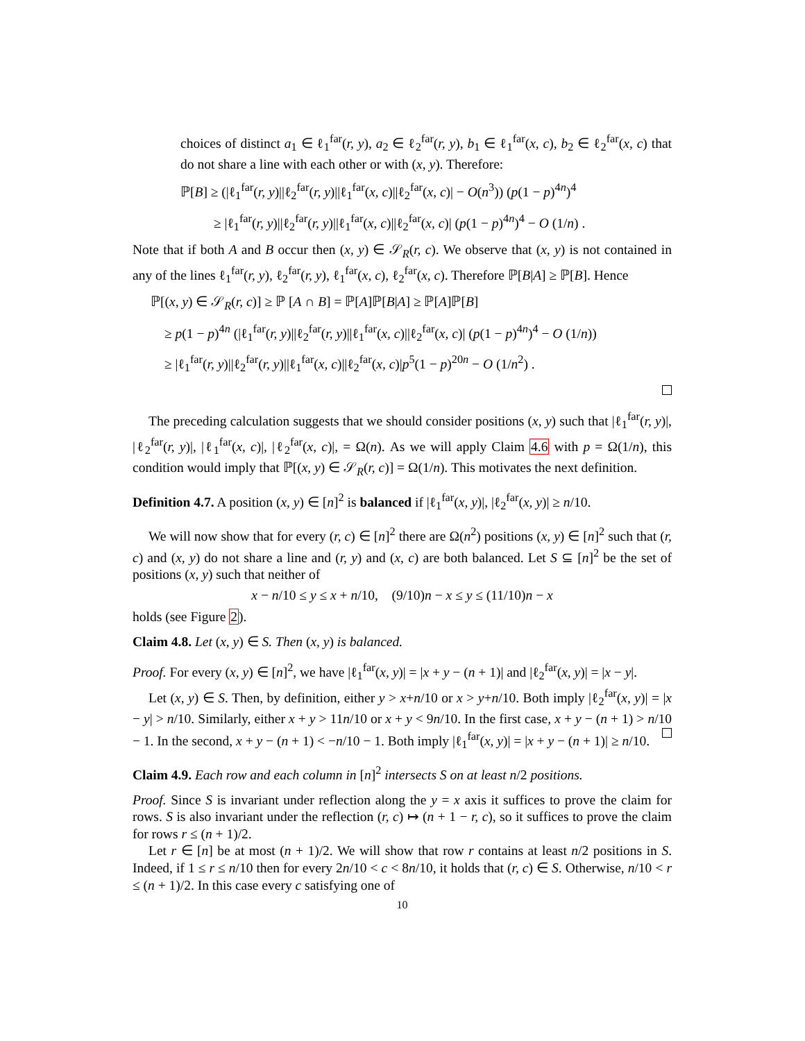choices of distinct a<sub>1</sub> ∈ ℓ<sub>1</sub><sup>far</sup>(r, y), a<sub>2</sub> ∈ ℓ<sub>2</sub><sup>far</sup>(r, y), b<sub>1</sub> ∈ ℓ<sub>1</sub><sup>far</sup>(x, c), b<sub>2</sub> ∈ ℓ<sub>2</sub><sup>far</sup>(x, c) that do not share a line with each other or with (x, y). Therefore:
ℙ[B] ≥ (|ℓ<sub>1</sub><sup>far</sup>(r, y)||ℓ<sub>2</sub><sup>far</sup>(r, y)||ℓ<sub>1</sub><sup>far</sup>(x, c)||ℓ<sub>2</sub><sup>far</sup>(x, c)| − O(n<sup>3</sup>)) (p(1 − p)<sup>4n</sup>)<sup>4</sup>
≥ |ℓ<sub>1</sub><sup>far</sup>(r, y)||ℓ<sub>2</sub><sup>far</sup>(r, y)||ℓ<sub>1</sub><sup>far</sup>(x, c)||ℓ<sub>2</sub><sup>far</sup>(x, c)| (p(1 − p)<sup>4n</sup>)<sup>4</sup> − O (1/n) .
Note that if both A and B occur then (x, y) ∈ 𝒮<sub>R</sub>(r, c). We observe that (x, y) is not contained in any of the lines ℓ<sub>1</sub><sup>far</sup>(r, y), ℓ<sub>2</sub><sup>far</sup>(r, y), ℓ<sub>1</sub><sup>far</sup>(x, c), ℓ<sub>2</sub><sup>far</sup>(x, c). Therefore ℙ[B|A] ≥ ℙ[B]. Hence
ℙ[(x, y) ∈ 𝒮<sub>R</sub>(r, c)] ≥ ℙ [A ∩ B] = ℙ[A]ℙ[B|A] ≥ ℙ[A]ℙ[B]
≥ p(1 − p)<sup>4n</sup> (|ℓ<sub>1</sub><sup>far</sup>(r, y)||ℓ<sub>2</sub><sup>far</sup>(r, y)||ℓ<sub>1</sub><sup>far</sup>(x, c)||ℓ<sub>2</sub><sup>far</sup>(x, c)| (p(1 − p)<sup>4n</sup>)<sup>4</sup> − O (1/n))
≥ |ℓ<sub>1</sub><sup>far</sup>(r, y)||ℓ<sub>2</sub><sup>far</sup>(r, y)||ℓ<sub>1</sub><sup>far</sup>(x, c)||ℓ<sub>2</sub><sup>far</sup>(x, c)|p<sup>5</sup>(1 − p)<sup>20n</sup> − O (1/n<sup>2</sup>) .
The preceding calculation suggests that we should consider positions (x, y) such that |ℓ<sub>1</sub><sup>far</sup>(r, y)|, |ℓ<sub>2</sub><sup>far</sup>(r, y)|, |ℓ<sub>1</sub><sup>far</sup>(x, c)|, |ℓ<sub>2</sub><sup>far</sup>(x, c)|, = Ω(n). As we will apply Claim 4.6 with p = Ω(1/n), this condition would imply that ℙ[(x, y) ∈ 𝒮<sub>R</sub>(r, c)] = Ω(1/n). This motivates the next definition.
Definition 4.7. A position (x, y) ∈ [n]<sup>2</sup> is balanced if |ℓ<sub>1</sub><sup>far</sup>(x, y)|, |ℓ<sub>2</sub><sup>far</sup>(x, y)| ≥ n/10.
We will now show that for every (r, c) ∈ [n]<sup>2</sup> there are Ω(n<sup>2</sup>) positions (x, y) ∈ [n]<sup>2</sup> such that (r, c) and (x, y) do not share a line and (r, y) and (x, c) are both balanced. Let S ⊆ [n]<sup>2</sup> be the set of positions (x, y) such that neither of
x − n/10 ≤ y ≤ x + n/10, (9/10)n − x ≤ y ≤ (11/10)n − x
holds (see Figure 2).
Claim 4.8. Let (x, y) ∈ S. Then (x, y) is balanced.
Proof. For every (x, y) ∈ [n]<sup>2</sup>, we have |ℓ<sub>1</sub><sup>far</sup>(x, y)| = |x + y − (n + 1)| and |ℓ<sub>2</sub><sup>far</sup>(x, y)| = |x − y|.
Let (x, y) ∈ S. Then, by definition, either y > x+n/10 or x > y+n/10. Both imply |ℓ<sub>2</sub><sup>far</sup>(x, y)| = |x − y| > n/10. Similarly, either x + y > 11n/10 or x + y < 9n/10. In the first case, x + y − (n + 1) > n/10 − 1. In the second, x + y − (n + 1) < −n/10 − 1. Both imply |ℓ<sub>1</sub><sup>far</sup>(x, y)| = |x + y − (n + 1)| ≥ n/10.
Claim 4.9. Each row and each column in [n]<sup>2</sup> intersects S on at least n/2 positions.
Proof. Since S is invariant under reflection along the y = x axis it suffices to prove the claim for rows. S is also invariant under the reflection (r, c) ↦ (n + 1 − r, c), so it suffices to prove the claim for rows r ≤ (n + 1)/2.
Let r ∈ [n] be at most (n + 1)/2. We will show that row r contains at least n/2 positions in S. Indeed, if 1 ≤ r ≤ n/10 then for every 2n/10 < c < 8n/10, it holds that (r, c) ∈ S. Otherwise, n/10 < r ≤ (n + 1)/2. In this case every c satisfying one of
10